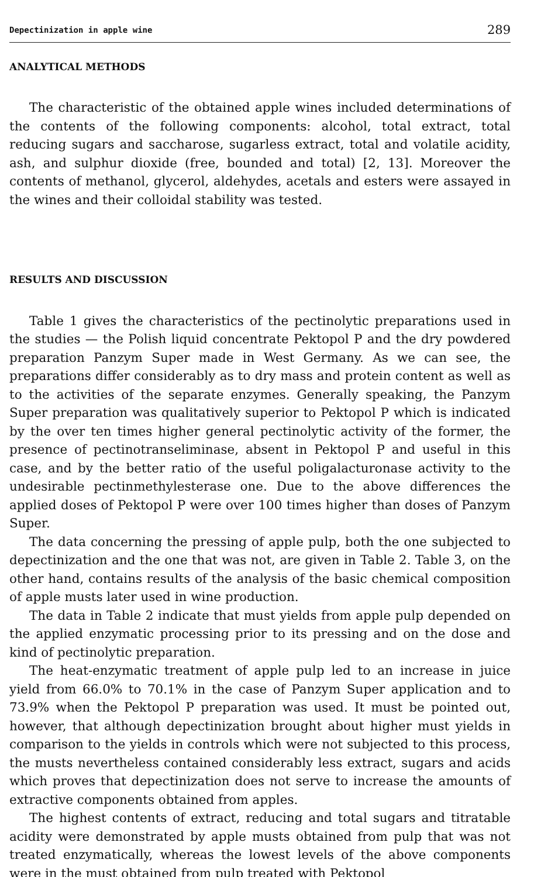Depectinization in apple wine 289
ANALYTICAL METHODS
The characteristic of the obtained apple wines included determinations of the contents of the following components: alcohol, total extract, total reducing sugars and saccharose, sugarless extract, total and volatile acidity, ash, and sulphur dioxide (free, bounded and total) [2, 13]. Moreover the contents of methanol, glycerol, aldehydes, acetals and esters were assayed in the wines and their colloidal stability was tested.
RESULTS AND DISCUSSION
Table 1 gives the characteristics of the pectinolytic preparations used in the studies — the Polish liquid concentrate Pektopol P and the dry powdered preparation Panzym Super made in West Germany. As we can see, the preparations differ considerably as to dry mass and protein content as well as to the activities of the separate enzymes. Generally speaking, the Panzym Super preparation was qualitatively superior to Pektopol P which is indicated by the over ten times higher general pectinolytic activity of the former, the presence of pectinotranseliminase, absent in Pektopol P and useful in this case, and by the better ratio of the useful poligalacturonase activity to the undesirable pectinmethylesterase one. Due to the above differences the applied doses of Pektopol P were over 100 times higher than doses of Panzym Super.
The data concerning the pressing of apple pulp, both the one subjected to depectinization and the one that was not, are given in Table 2. Table 3, on the other hand, contains results of the analysis of the basic chemical composition of apple musts later used in wine production.
The data in Table 2 indicate that must yields from apple pulp depended on the applied enzymatic processing prior to its pressing and on the dose and kind of pectinolytic preparation.
The heat-enzymatic treatment of apple pulp led to an increase in juice yield from 66.0% to 70.1% in the case of Panzym Super application and to 73.9% when the Pektopol P preparation was used. It must be pointed out, however, that although depectinization brought about higher must yields in comparison to the yields in controls which were not subjected to this process, the musts nevertheless contained considerably less extract, sugars and acids which proves that depectinization does not serve to increase the amounts of extractive components obtained from apples.
The highest contents of extract, reducing and total sugars and titratable acidity were demonstrated by apple musts obtained from pulp that was not treated enzymatically, whereas the lowest levels of the above components were in the must obtained from pulp treated with Pektopol